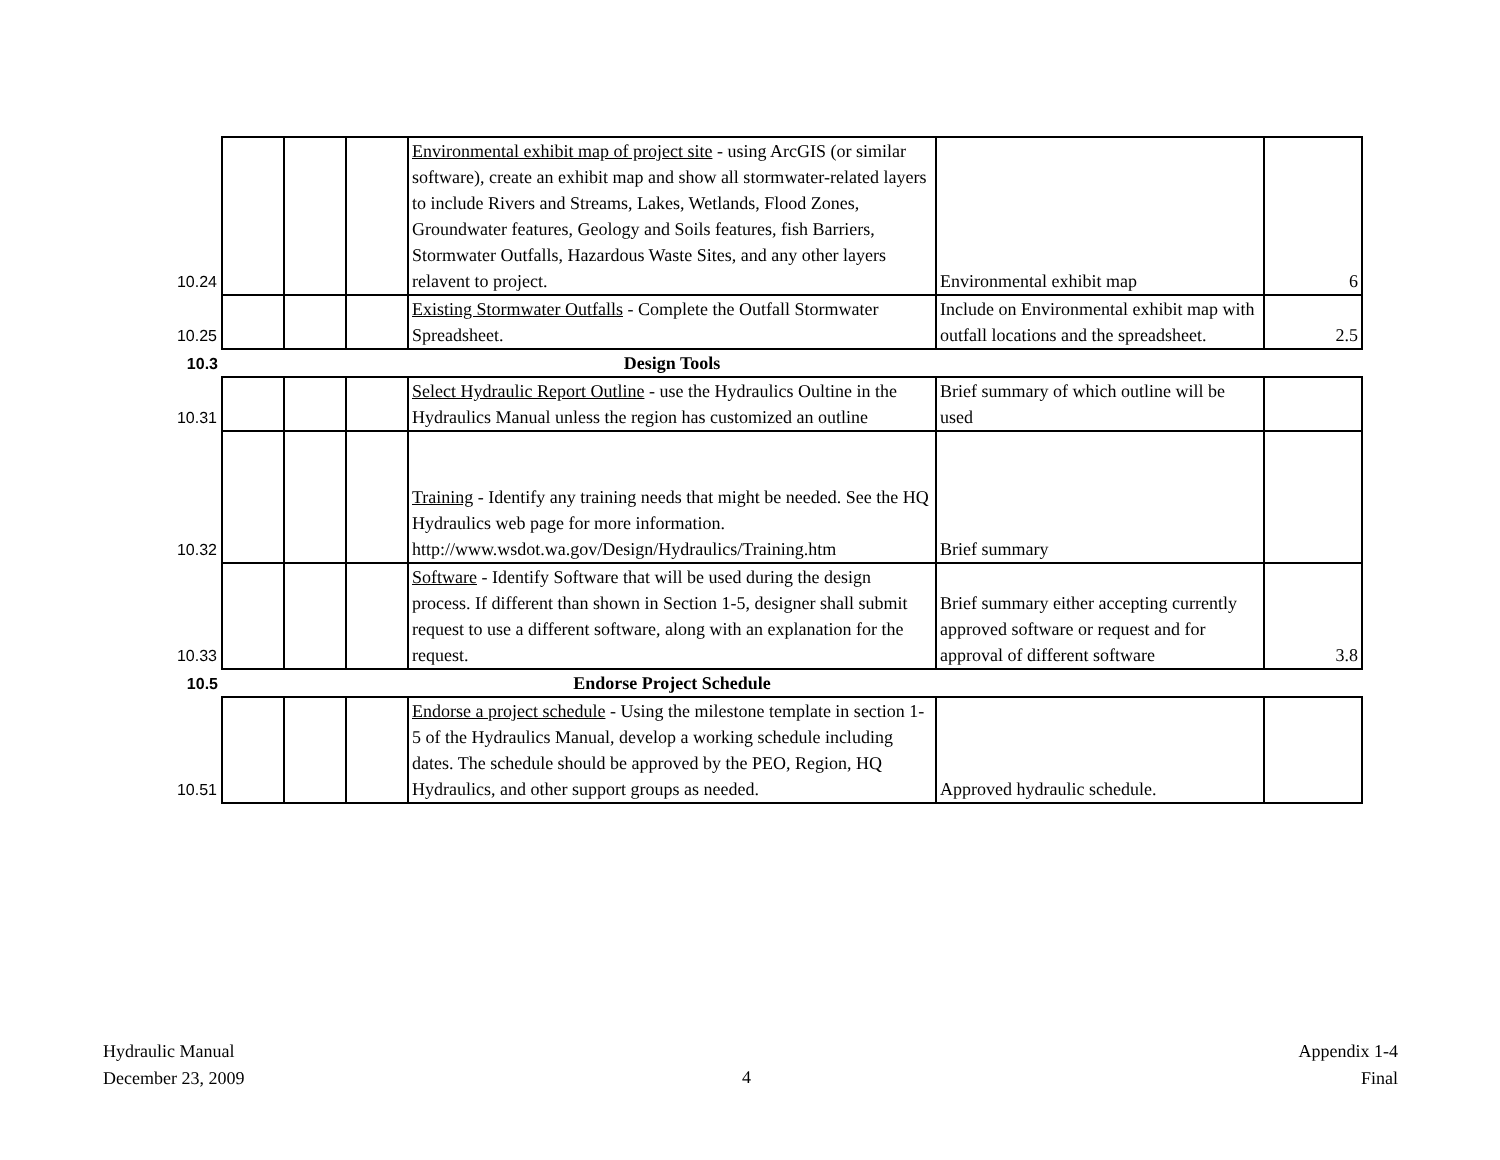| 10.24 | | | | Environmental exhibit map of project site - using ArcGIS (or similar software), create an exhibit map and show all stormwater-related layers to include Rivers and Streams, Lakes, Wetlands, Flood Zones, Groundwater features, Geology and Soils features, fish Barriers, Stormwater Outfalls, Hazardous Waste Sites, and any other layers relavent to project. | Environmental exhibit map | 6 |
| 10.25 | | | | Existing Stormwater Outfalls - Complete the Outfall Stormwater Spreadsheet. | Include on Environmental exhibit map with outfall locations and the spreadsheet. | 2.5 |
| 10.3 | | | | Design Tools | | |
| 10.31 | | | | Select Hydraulic Report Outline - use the Hydraulics Oultine in the Hydraulics Manual unless the region has customized an outline | Brief summary of which outline will be used | |
| 10.32 | | | | Training - Identify any training needs that might be needed. See the HQ Hydraulics web page for more information. http://www.wsdot.wa.gov/Design/Hydraulics/Training.htm | Brief summary | |
| 10.33 | | | | Software - Identify Software that will be used during the design process. If different than shown in Section 1-5, designer shall submit request to use a different software, along with an explanation for the request. | Brief summary either accepting currently approved software or request and for approval of different software | 3.8 |
| 10.5 | | | | Endorse Project Schedule | | |
| 10.51 | | | | Endorse a project schedule - Using the milestone template in section 1-5 of the Hydraulics Manual, develop a working schedule including dates. The schedule should be approved by the PEO, Region, HQ Hydraulics, and other support groups as needed. | Approved hydraulic schedule. | |
Hydraulic Manual
December 23, 2009
4
Appendix 1-4
Final